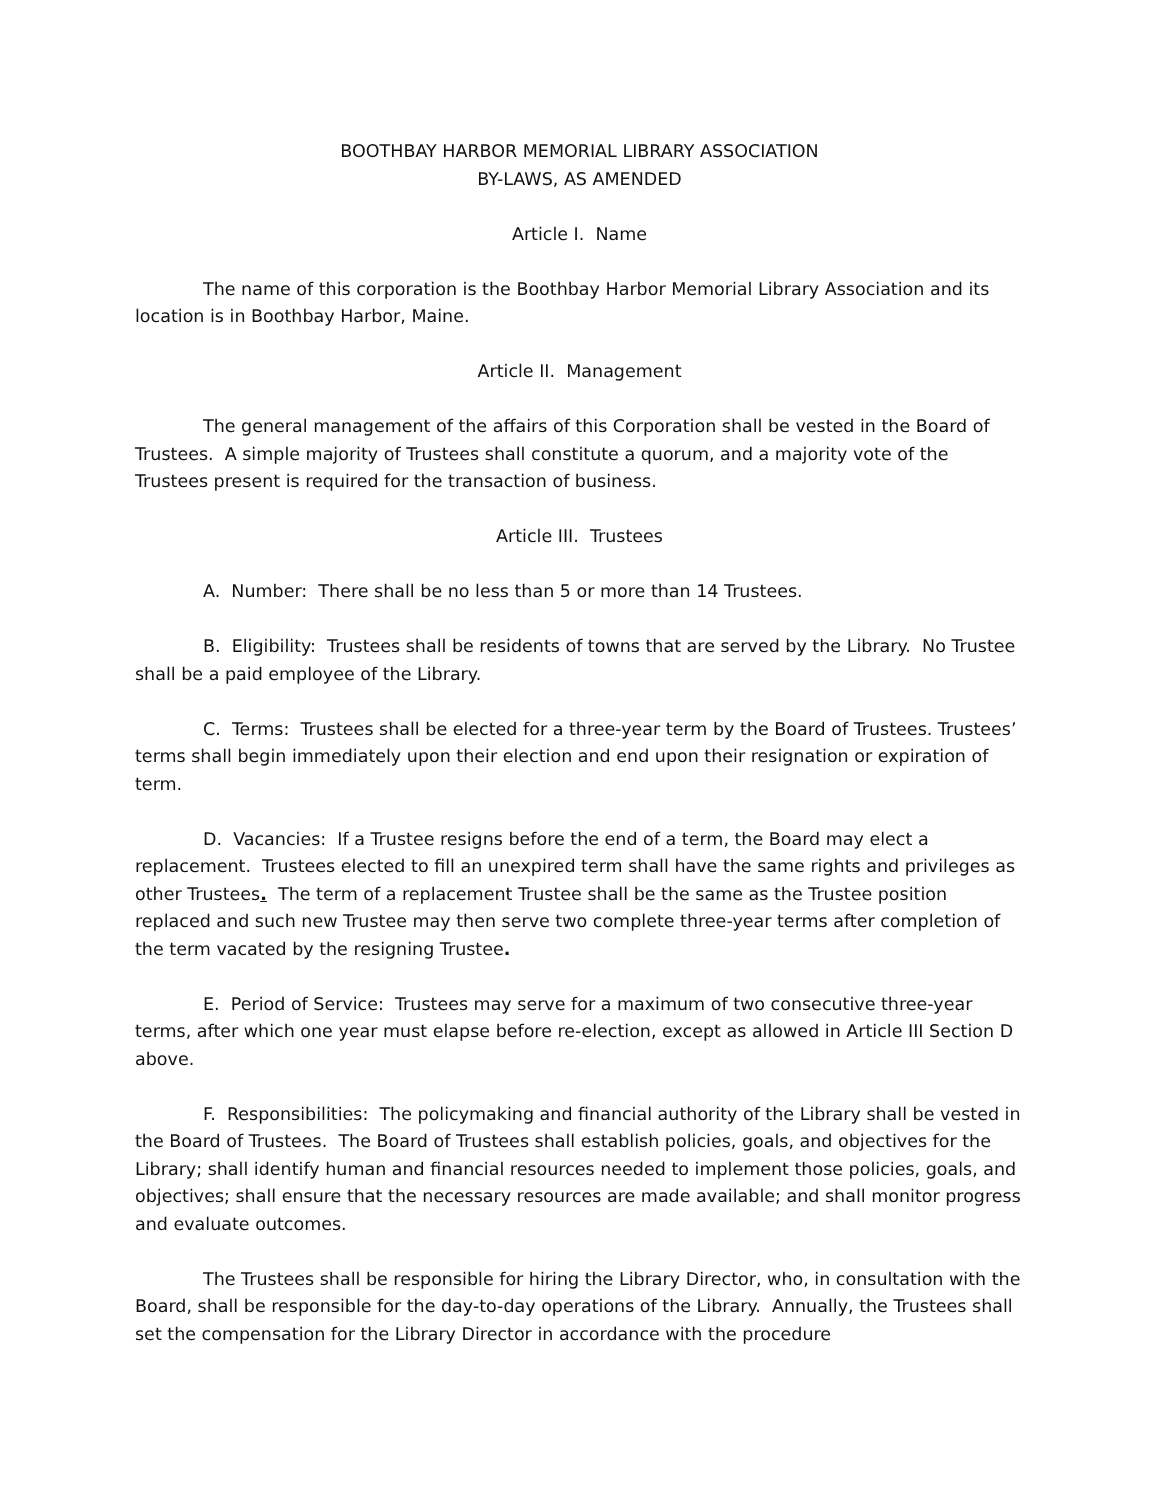BOOTHBAY HARBOR MEMORIAL LIBRARY ASSOCIATION
BY-LAWS, AS AMENDED
Article I. Name
The name of this corporation is the Boothbay Harbor Memorial Library Association and its location is in Boothbay Harbor, Maine.
Article II. Management
The general management of the affairs of this Corporation shall be vested in the Board of Trustees. A simple majority of Trustees shall constitute a quorum, and a majority vote of the Trustees present is required for the transaction of business.
Article III. Trustees
A. Number: There shall be no less than 5 or more than 14 Trustees.
B. Eligibility: Trustees shall be residents of towns that are served by the Library. No Trustee shall be a paid employee of the Library.
C. Terms: Trustees shall be elected for a three-year term by the Board of Trustees. Trustees’ terms shall begin immediately upon their election and end upon their resignation or expiration of term.
D. Vacancies: If a Trustee resigns before the end of a term, the Board may elect a replacement. Trustees elected to fill an unexpired term shall have the same rights and privileges as other Trustees. The term of a replacement Trustee shall be the same as the Trustee position replaced and such new Trustee may then serve two complete three-year terms after completion of the term vacated by the resigning Trustee.
E. Period of Service: Trustees may serve for a maximum of two consecutive three-year terms, after which one year must elapse before re-election, except as allowed in Article III Section D above.
F. Responsibilities: The policymaking and financial authority of the Library shall be vested in the Board of Trustees. The Board of Trustees shall establish policies, goals, and objectives for the Library; shall identify human and financial resources needed to implement those policies, goals, and objectives; shall ensure that the necessary resources are made available; and shall monitor progress and evaluate outcomes.
The Trustees shall be responsible for hiring the Library Director, who, in consultation with the Board, shall be responsible for the day-to-day operations of the Library. Annually, the Trustees shall set the compensation for the Library Director in accordance with the procedure